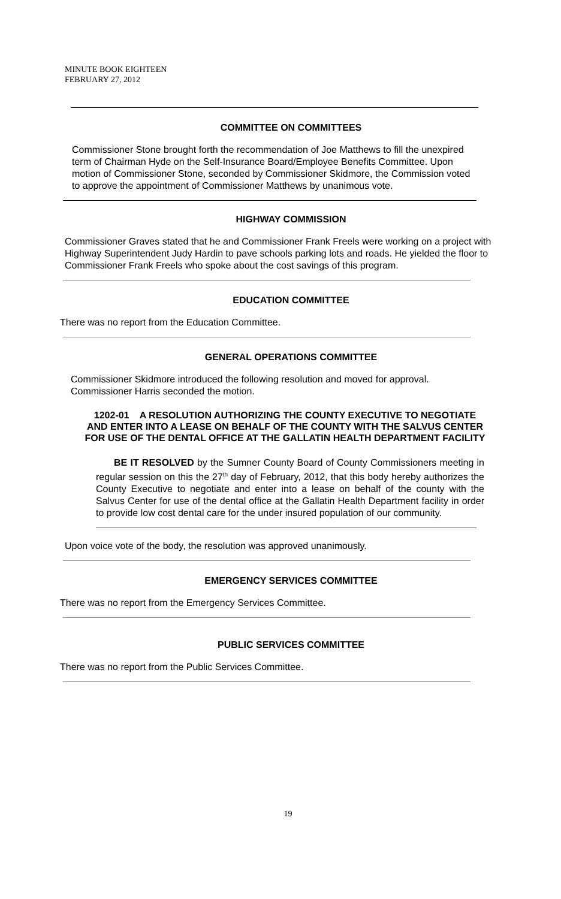MINUTE BOOK EIGHTEEN
FEBRUARY 27, 2012
COMMITTEE ON COMMITTEES
Commissioner Stone brought forth the recommendation of Joe Matthews to fill the unexpired term of Chairman Hyde on the Self-Insurance Board/Employee Benefits Committee. Upon motion of Commissioner Stone, seconded by Commissioner Skidmore, the Commission voted to approve the appointment of Commissioner Matthews by unanimous vote.
HIGHWAY COMMISSION
Commissioner Graves stated that he and Commissioner Frank Freels were working on a project with Highway Superintendent Judy Hardin to pave schools parking lots and roads. He yielded the floor to Commissioner Frank Freels who spoke about the cost savings of this program.
EDUCATION COMMITTEE
There was no report from the Education Committee.
GENERAL OPERATIONS COMMITTEE
Commissioner Skidmore introduced the following resolution and moved for approval. Commissioner Harris seconded the motion.
1202-01 A RESOLUTION AUTHORIZING THE COUNTY EXECUTIVE TO NEGOTIATE AND ENTER INTO A LEASE ON BEHALF OF THE COUNTY WITH THE SALVUS CENTER FOR USE OF THE DENTAL OFFICE AT THE GALLATIN HEALTH DEPARTMENT FACILITY
BE IT RESOLVED by the Sumner County Board of County Commissioners meeting in regular session on this the 27<sup>th</sup> day of February, 2012, that this body hereby authorizes the County Executive to negotiate and enter into a lease on behalf of the county with the Salvus Center for use of the dental office at the Gallatin Health Department facility in order to provide low cost dental care for the under insured population of our community.
Upon voice vote of the body, the resolution was approved unanimously.
EMERGENCY SERVICES COMMITTEE
There was no report from the Emergency Services Committee.
PUBLIC SERVICES COMMITTEE
There was no report from the Public Services Committee.
19